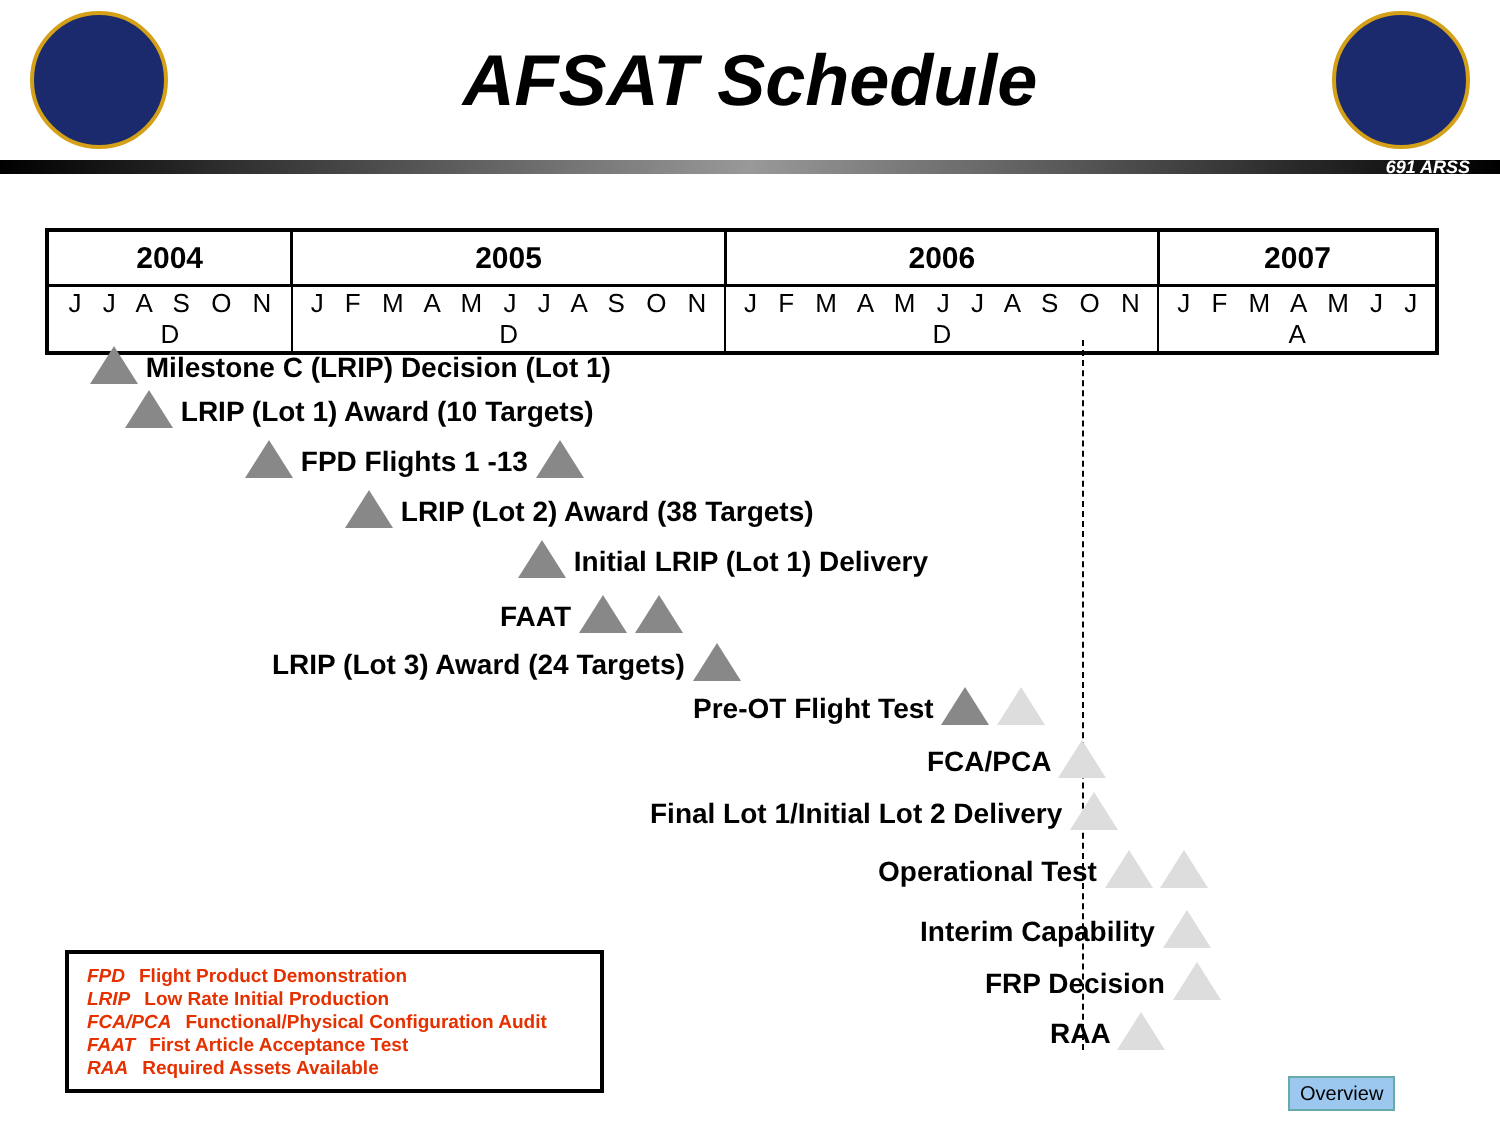AFSAT Schedule
691 ARSS
| 2004 | 2005 | 2006 | 2007 |
| --- | --- | --- | --- |
| J J A S O N D | J F M A M J J A S O N D | J F M A M J J A S O N D | J F M A M J J A |
Milestone C (LRIP) Decision (Lot 1)
LRIP (Lot 1) Award (10 Targets)
FPD Flights 1 -13
LRIP (Lot 2) Award (38 Targets)
Initial LRIP (Lot 1) Delivery
FAAT
LRIP (Lot 3) Award (24 Targets)
Pre-OT Flight Test
FCA/PCA
Final Lot 1/Initial Lot 2 Delivery
Operational Test
Interim Capability
FRP Decision
RAA
FPD Flight Product Demonstration
LRIP Low Rate Initial Production
FCA/PCA Functional/Physical Configuration Audit
FAAT First Article Acceptance Test
RAA Required Assets Available
Overview